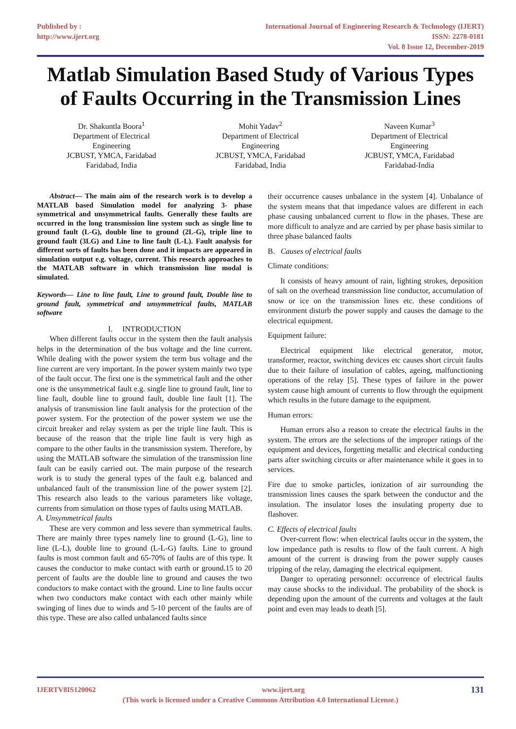Published by :
http://www.ijert.org
International Journal of Engineering Research & Technology (IJERT)
ISSN: 2278-0181
Vol. 8 Issue 12, December-2019
Matlab Simulation Based Study of Various Types of Faults Occurring in the Transmission Lines
Dr. Shakuntla Boora<sup>1</sup>
Department of Electrical
Engineering
JCBUST, YMCA, Faridabad
Faridabad, India
Mohit Yadav<sup>2</sup>
Department of Electrical
Engineering
JCBUST, YMCA, Faridabad
Faridabad, India
Naveen Kumar<sup>3</sup>
Department of Electrical
Engineering
JCBUST, YMCA, Faridabad
Faridabad-India
Abstract— The main aim of the research work is to develop a MATLAB based Simulation model for analyzing 3- phase symmetrical and unsymmetrical faults. Generally these faults are occurred in the long transmission line system such as single line to ground fault (L-G), double line to ground (2L-G), triple line to ground fault (3LG) and Line to line fault (L-L). Fault analysis for different sorts of faults has been done and it impacts are appeared in simulation output e.g. voltage, current. This research approaches to the MATLAB software in which transmission line modal is simulated.
Keywords— Line to line fault, Line to ground fault, Double line to ground fault, symmetrical and unsymmetrical faults, MATLAB software
I. INTRODUCTION
When different faults occur in the system then the fault analysis helps in the determination of the bus voltage and the line current. While dealing with the power system the term bus voltage and the line current are very important. In the power system mainly two type of the fault occur. The first one is the symmetrical fault and the other one is the unsymmetrical fault e.g. single line to ground fault, line to line fault, double line to ground fault, double line fault [1]. The analysis of transmission line fault analysis for the protection of the power system. For the protection of the power system we use the circuit breaker and relay system as per the triple line fault. This is because of the reason that the triple line fault is very high as compare to the other faults in the transmission system. Therefore, by using the MATLAB software the simulation of the transmission line fault can be easily carried out. The main purpose of the research work is to study the general types of the fault e.g. balanced and unbalanced fault of the transmission line of the power system [2]. This research also leads to the various parameters like voltage, currents from simulation on those types of faults using MATLAB.
A. Unsymmetrical faults
These are very common and less severe than symmetrical faults. There are mainly three types namely line to ground (L-G), line to line (L-L), double line to ground (L-L-G) faults. Line to ground faults is most common fault and 65-70% of faults are of this type. It causes the conductor to make contact with earth or ground.15 to 20 percent of faults are the double line to ground and causes the two conductors to make contact with the ground. Line to line faults occur when two conductors make contact with each other mainly while swinging of lines due to winds and 5-10 percent of the faults are of this type. These are also called unbalanced faults since
their occurrence causes unbalance in the system [4]. Unbalance of the system means that that impedance values are different in each phase causing unbalanced current to flow in the phases. These are more difficult to analyze and are carried by per phase basis similar to three phase balanced faults
B. Causes of electrical faults
Climate conditions:
It consists of heavy amount of rain, lighting strokes, deposition of salt on the overhead transmission line conductor, accumulation of snow or ice on the transmission lines etc. these conditions of environment disturb the power supply and causes the damage to the electrical equipment.
Equipment failure:
Electrical equipment like electrical generator, motor, transformer, reactor, switching devices etc causes short circuit faults due to their failure of insulation of cables, ageing, malfunctioning operations of the relay [5]. These types of failure in the power system cause high amount of currents to flow through the equipment which results in the future damage to the equipment.
Human errors:
Human errors also a reason to create the electrical faults in the system. The errors are the selections of the improper ratings of the equipment and devices, forgetting metallic and electrical conducting parts after switching circuits or after maintenance while it goes in to services.
Fire due to smoke particles, ionization of air surrounding the transmission lines causes the spark between the conductor and the insulation. The insulator loses the insulating property due to flashover.
C. Effects of electrical faults
Over-current flow: when electrical faults occur in the system, the low impedance path is results to flow of the fault current. A high amount of the current is drawing from the power supply causes tripping of the relay, damaging the electrical equipment.
Danger to operating personnel: occurrence of electrical faults may cause shocks to the individual. The probability of the shock is depending upon the amount of the currents and voltages at the fault point and even may leads to death [5].
IJERTV8IS120062 www.ijert.org 131
(This work is licensed under a Creative Commons Attribution 4.0 International License.)